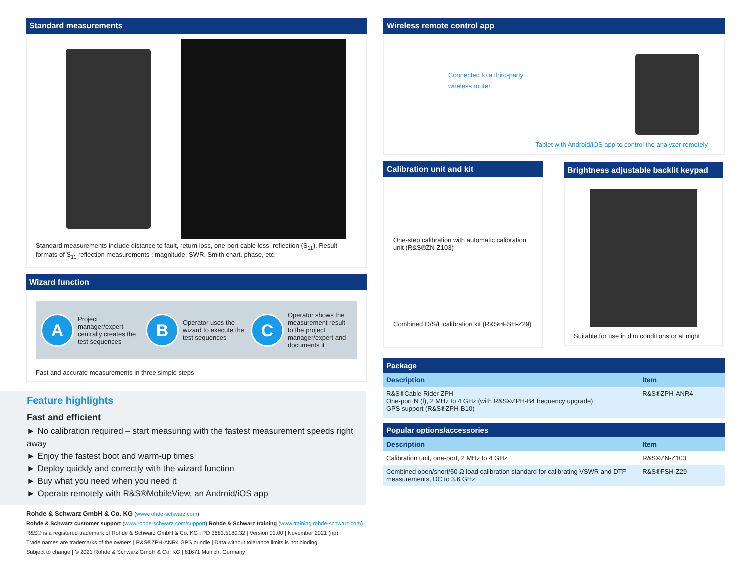Standard measurements
Standard measurements include distance to fault, return loss, one-port cable loss, reflection (S<sub>11</sub>). Result formats of S<sub>11</sub> reflection measurements : magnitude, SWR, Smith chart, phase, etc.
Wizard function
A
Project manager/expert centrally creates the test sequences
B
Operator uses the wizard to execute the test sequences
C
Operator shows the measurement result to the project manager/expert and documents it
Fast and accurate measurements in three simple steps
Feature highlights
Fast and efficient
► No calibration required – start measuring with the fastest measurement speeds right away
► Enjoy the fastest boot and warm-up times
► Deploy quickly and correctly with the wizard function
► Buy what you need when you need it
► Operate remotely with R&S®MobileView, an Android/iOS app
Rohde & Schwarz GmbH & Co. KG (www.rohde-schwarz.com)
Rohde & Schwarz customer support (www.rohde-schwarz.com/support) Rohde & Schwarz training (www.training.rohde-schwarz.com)
R&S® is a registered trademark of Rohde & Schwarz GmbH & Co. KG | PD 3683.5180.32 | Version 01.00 | November 2021 (np)
Trade names are trademarks of the owners | R&S®ZPH-ANR4 GPS bundle | Data without tolerance limits is not binding
Subject to change | © 2021 Rohde & Schwarz GmbH & Co. KG | 81671 Munich, Germany
Wireless remote control app
Connected to a third-party
wireless router
Tablet with Android/iOS app to control the analyzer remotely
Calibration unit and kit
One-step calibration with automatic calibration unit (R&S®ZN-Z103)
Combined O/S/L calibration kit (R&S®FSH-Z29)
Brightness adjustable backlit keypad
Suitable for use in dim conditions or at night
| Package | |
| --- | --- |
| Description | Item |
| R&S®Cable Rider ZPH One-port N (f), 2 MHz to 4 GHz (with R&S®ZPH-B4 frequency upgrade) GPS support (R&S®ZPH-B10) | R&S®ZPH-ANR4 |
| Popular options/accessories | |
| --- | --- |
| Description | Item |
| Calibration unit, one-port, 2 MHz to 4 GHz | R&S®ZN-Z103 |
| Combined open/short/50 Ω load calibration standard for calibrating VSWR and DTF measurements, DC to 3.6 GHz | R&S®FSH-Z29 |